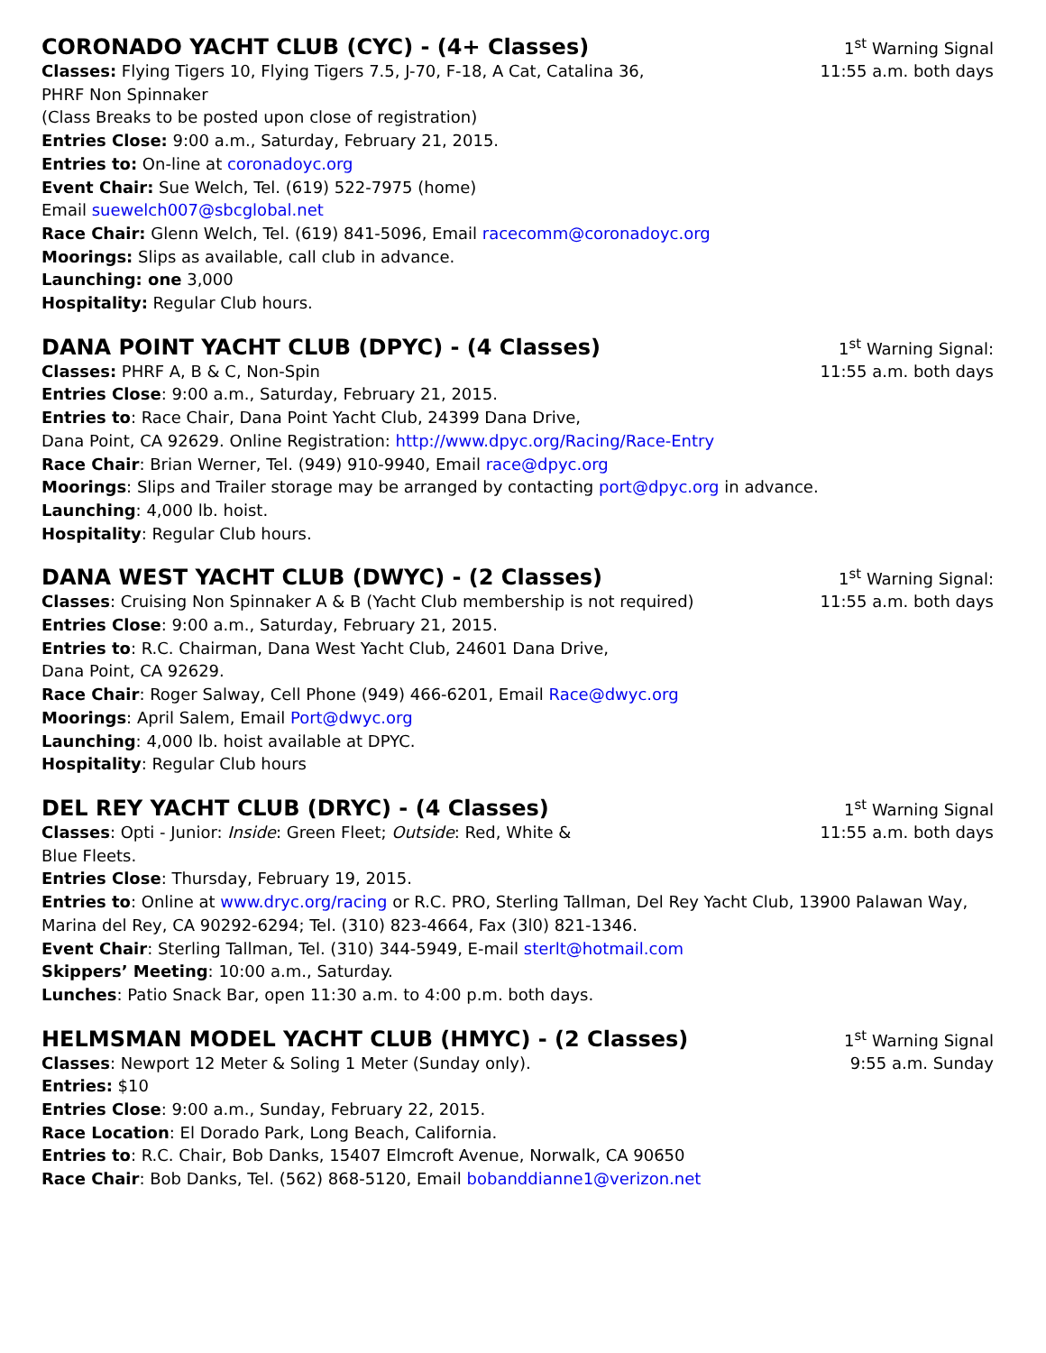CORONADO YACHT CLUB (CYC) - (4+ Classes)
1<sup>st</sup> Warning Signal
Classes: Flying Tigers 10, Flying Tigers 7.5, J-70, F-18, A Cat, Catalina 36,
11:55 a.m. both days
PHRF Non Spinnaker
(Class Breaks to be posted upon close of registration)
Entries Close: 9:00 a.m., Saturday, February 21, 2015.
Entries to: On-line at coronadoyc.org
Event Chair: Sue Welch, Tel. (619) 522-7975 (home)
Email suewelch007@sbcglobal.net
Race Chair: Glenn Welch, Tel. (619) 841-5096, Email racecomm@coronadoyc.org
Moorings: Slips as available, call club in advance.
Launching: one 3,000
Hospitality: Regular Club hours.
DANA POINT YACHT CLUB (DPYC) - (4 Classes)
1<sup>st</sup> Warning Signal:
Classes: PHRF A, B & C, Non-Spin
11:55 a.m. both days
Entries Close: 9:00 a.m., Saturday, February 21, 2015.
Entries to: Race Chair, Dana Point Yacht Club, 24399 Dana Drive,
Dana Point, CA 92629. Online Registration: http://www.dpyc.org/Racing/Race-Entry
Race Chair: Brian Werner, Tel. (949) 910-9940, Email race@dpyc.org
Moorings: Slips and Trailer storage may be arranged by contacting port@dpyc.org in advance.
Launching: 4,000 lb. hoist.
Hospitality: Regular Club hours.
DANA WEST YACHT CLUB (DWYC) - (2 Classes)
1<sup>st</sup> Warning Signal:
Classes: Cruising Non Spinnaker A & B (Yacht Club membership is not required)
11:55 a.m. both days
Entries Close: 9:00 a.m., Saturday, February 21, 2015.
Entries to: R.C. Chairman, Dana West Yacht Club, 24601 Dana Drive,
Dana Point, CA 92629.
Race Chair: Roger Salway, Cell Phone (949) 466-6201, Email Race@dwyc.org
Moorings: April Salem, Email Port@dwyc.org
Launching: 4,000 lb. hoist available at DPYC.
Hospitality: Regular Club hours
DEL REY YACHT CLUB (DRYC) - (4 Classes)
1<sup>st</sup> Warning Signal
Classes: Opti - Junior: Inside: Green Fleet; Outside: Red, White &
11:55 a.m. both days
Blue Fleets.
Entries Close: Thursday, February 19, 2015.
Entries to: Online at www.dryc.org/racing or R.C. PRO, Sterling Tallman, Del Rey Yacht Club, 13900 Palawan Way, Marina del Rey, CA 90292-6294; Tel. (310) 823-4664, Fax (3l0) 821-1346.
Event Chair: Sterling Tallman, Tel. (310) 344-5949, E-mail sterlt@hotmail.com
Skippers’ Meeting: 10:00 a.m., Saturday.
Lunches: Patio Snack Bar, open 11:30 a.m. to 4:00 p.m. both days.
HELMSMAN MODEL YACHT CLUB (HMYC) - (2 Classes)
1<sup>st</sup> Warning Signal
Classes: Newport 12 Meter & Soling 1 Meter (Sunday only).
9:55 a.m. Sunday
Entries: $10
Entries Close: 9:00 a.m., Sunday, February 22, 2015.
Race Location: El Dorado Park, Long Beach, California.
Entries to: R.C. Chair, Bob Danks, 15407 Elmcroft Avenue, Norwalk, CA 90650
Race Chair: Bob Danks, Tel. (562) 868-5120, Email bobanddianne1@verizon.net